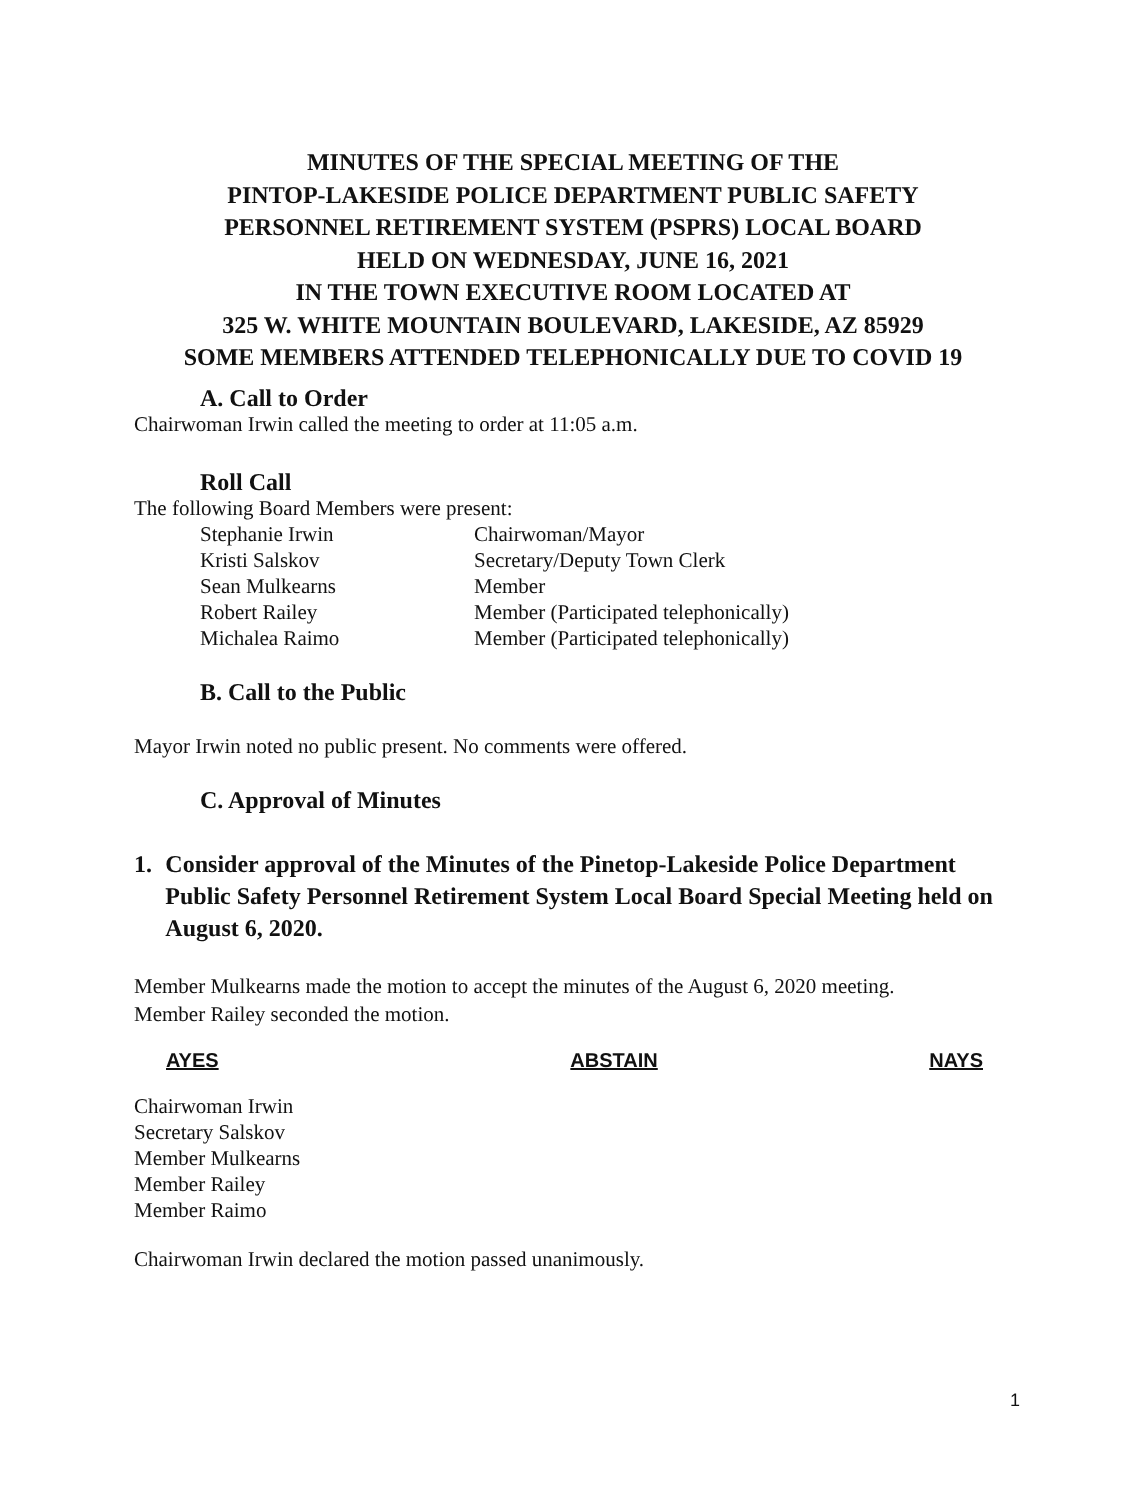MINUTES OF THE SPECIAL MEETING OF THE
PINTOP-LAKESIDE POLICE DEPARTMENT PUBLIC SAFETY
PERSONNEL RETIREMENT SYSTEM (PSPRS) LOCAL BOARD
HELD ON WEDNESDAY, JUNE 16, 2021
IN THE TOWN EXECUTIVE ROOM LOCATED AT
325 W. WHITE MOUNTAIN BOULEVARD, LAKESIDE, AZ 85929
SOME MEMBERS ATTENDED TELEPHONICALLY DUE TO COVID 19
A. Call to Order
Chairwoman Irwin called the meeting to order at 11:05 a.m.
Roll Call
The following Board Members were present:
| Stephanie Irwin | Chairwoman/Mayor |
| Kristi Salskov | Secretary/Deputy Town Clerk |
| Sean Mulkearns | Member |
| Robert Railey | Member (Participated telephonically) |
| Michalea Raimo | Member (Participated telephonically) |
B. Call to the Public
Mayor Irwin noted no public present. No comments were offered.
C. Approval of Minutes
1. Consider approval of the Minutes of the Pinetop-Lakeside Police Department Public Safety Personnel Retirement System Local Board Special Meeting held on August 6, 2020.
Member Mulkearns made the motion to accept the minutes of the August 6, 2020 meeting.
Member Railey seconded the motion.
| AYES | ABSTAIN | NAYS |
| --- | --- | --- |
Chairwoman Irwin
Secretary Salskov
Member Mulkearns
Member Railey
Member Raimo
Chairwoman Irwin declared the motion passed unanimously.
1